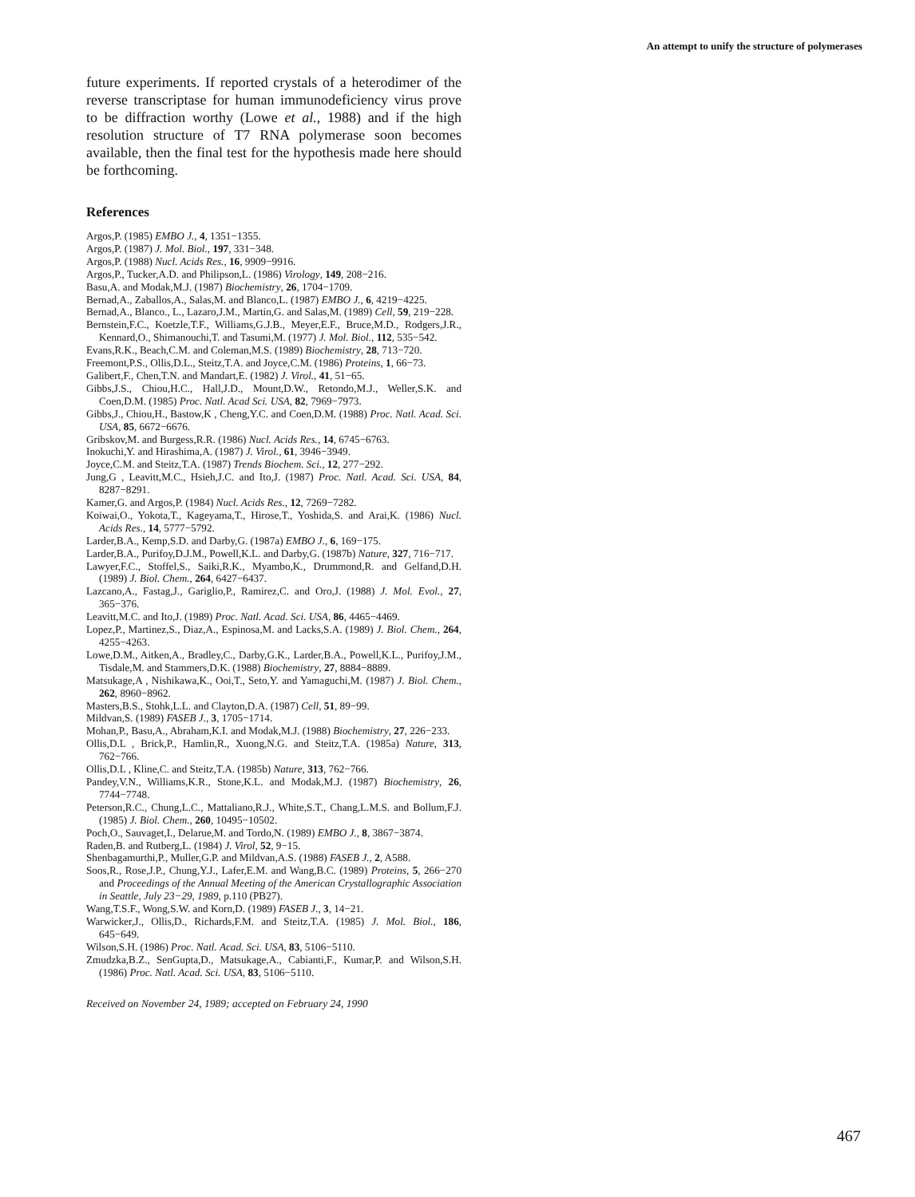An attempt to unify the structure of polymerases
future experiments. If reported crystals of a heterodimer of the reverse transcriptase for human immunodeficiency virus prove to be diffraction worthy (Lowe et al., 1988) and if the high resolution structure of T7 RNA polymerase soon becomes available, then the final test for the hypothesis made here should be forthcoming.
References
Argos,P. (1985) EMBO J., 4, 1351−1355.
Argos,P. (1987) J. Mol. Biol., 197, 331−348.
Argos,P. (1988) Nucl. Acids Res., 16, 9909−9916.
Argos,P., Tucker,A.D. and Philipson,L. (1986) Virology, 149, 208−216.
Basu,A. and Modak,M.J. (1987) Biochemistry, 26, 1704−1709.
Bernad,A., Zaballos,A., Salas,M. and Blanco,L. (1987) EMBO J., 6, 4219−4225.
Bernad,A., Blanco., L., Lazaro,J.M., Martin,G. and Salas,M. (1989) Cell, 59, 219−228.
Bernstein,F.C., Koetzle,T.F., Williams,G.J.B., Meyer,E.F., Bruce,M.D., Rodgers,J.R., Kennard,O., Shimanouchi,T. and Tasumi,M. (1977) J. Mol. Biol., 112, 535−542.
Evans,R.K., Beach,C.M. and Coleman,M.S. (1989) Biochemistry, 28, 713−720.
Freemont,P.S., Ollis,D.L., Steitz,T.A. and Joyce,C.M. (1986) Proteins, 1, 66−73.
Galibert,F., Chen,T.N. and Mandart,E. (1982) J. Virol., 41, 51−65.
Gibbs,J.S., Chiou,H.C., Hall,J.D., Mount,D.W., Retondo,M.J., Weller,S.K. and Coen,D.M. (1985) Proc. Natl. Acad Sci. USA, 82, 7969−7973.
Gibbs,J., Chiou,H., Bastow,K , Cheng,Y.C. and Coen,D.M. (1988) Proc. Natl. Acad. Sci. USA, 85, 6672−6676.
Gribskov,M. and Burgess,R.R. (1986) Nucl. Acids Res., 14, 6745−6763.
Inokuchi,Y. and Hirashima,A. (1987) J. Virol., 61, 3946−3949.
Joyce,C.M. and Steitz,T.A. (1987) Trends Biochem. Sci., 12, 277−292.
Jung,G , Leavitt,M.C., Hsieh,J.C. and Ito,J. (1987) Proc. Natl. Acad. Sci. USA, 84, 8287−8291.
Kamer,G. and Argos,P. (1984) Nucl. Acids Res., 12, 7269−7282.
Koiwai,O., Yokota,T., Kageyama,T., Hirose,T., Yoshida,S. and Arai,K. (1986) Nucl. Acids Res., 14, 5777−5792.
Larder,B.A., Kemp,S.D. and Darby,G. (1987a) EMBO J., 6, 169−175.
Larder,B.A., Purifoy,D.J.M., Powell,K.L. and Darby,G. (1987b) Nature, 327, 716−717.
Lawyer,F.C., Stoffel,S., Saiki,R.K., Myambo,K., Drummond,R. and Gelfand,D.H. (1989) J. Biol. Chem., 264, 6427−6437.
Lazcano,A., Fastag,J., Gariglio,P., Ramirez,C. and Oro,J. (1988) J. Mol. Evol., 27, 365−376.
Leavitt,M.C. and Ito,J. (1989) Proc. Natl. Acad. Sci. USA, 86, 4465−4469.
Lopez,P., Martinez,S., Diaz,A., Espinosa,M. and Lacks,S.A. (1989) J. Biol. Chem., 264, 4255−4263.
Lowe,D.M., Aitken,A., Bradley,C., Darby,G.K., Larder,B.A., Powell,K.L., Purifoy,J.M., Tisdale,M. and Stammers,D.K. (1988) Biochemistry, 27, 8884−8889.
Matsukage,A , Nishikawa,K., Ooi,T., Seto,Y. and Yamaguchi,M. (1987) J. Biol. Chem., 262, 8960−8962.
Masters,B.S., Stohk,L.L. and Clayton,D.A. (1987) Cell, 51, 89−99.
Mildvan,S. (1989) FASEB J., 3, 1705−1714.
Mohan,P., Basu,A., Abraham,K.I. and Modak,M.J. (1988) Biochemistry, 27, 226−233.
Ollis,D.L , Brick,P., Hamlin,R., Xuong,N.G. and Steitz,T.A. (1985a) Nature, 313, 762−766.
Ollis,D.L , Kline,C. and Steitz,T.A. (1985b) Nature, 313, 762−766.
Pandey,V.N., Williams,K.R., Stone,K.L. and Modak,M.J. (1987) Biochemistry, 26, 7744−7748.
Peterson,R.C., Chung,L.C., Mattaliano,R.J., White,S.T., Chang,L.M.S. and Bollum,F.J. (1985) J. Biol. Chem., 260, 10495−10502.
Poch,O., Sauvaget,I., Delarue,M. and Tordo,N. (1989) EMBO J., 8, 3867−3874.
Raden,B. and Rutberg,L. (1984) J. Virol, 52, 9−15.
Shenbagamurthi,P., Muller,G.P. and Mildvan,A.S. (1988) FASEB J., 2, A588.
Soos,R., Rose,J.P., Chung,Y.J., Lafer,E.M. and Wang,B.C. (1989) Proteins, 5, 266−270 and Proceedings of the Annual Meeting of the American Crystallographic Association in Seattle, July 23−29, 1989, p.110 (PB27).
Wang,T.S.F., Wong,S.W. and Korn,D. (1989) FASEB J., 3, 14−21.
Warwicker,J., Ollis,D., Richards,F.M. and Steitz,T.A. (1985) J. Mol. Biol., 186, 645−649.
Wilson,S.H. (1986) Proc. Natl. Acad. Sci. USA, 83, 5106−5110.
Zmudzka,B.Z., SenGupta,D., Matsukage,A., Cabianti,F., Kumar,P. and Wilson,S.H. (1986) Proc. Natl. Acad. Sci. USA, 83, 5106−5110.
Received on November 24, 1989; accepted on February 24, 1990
467